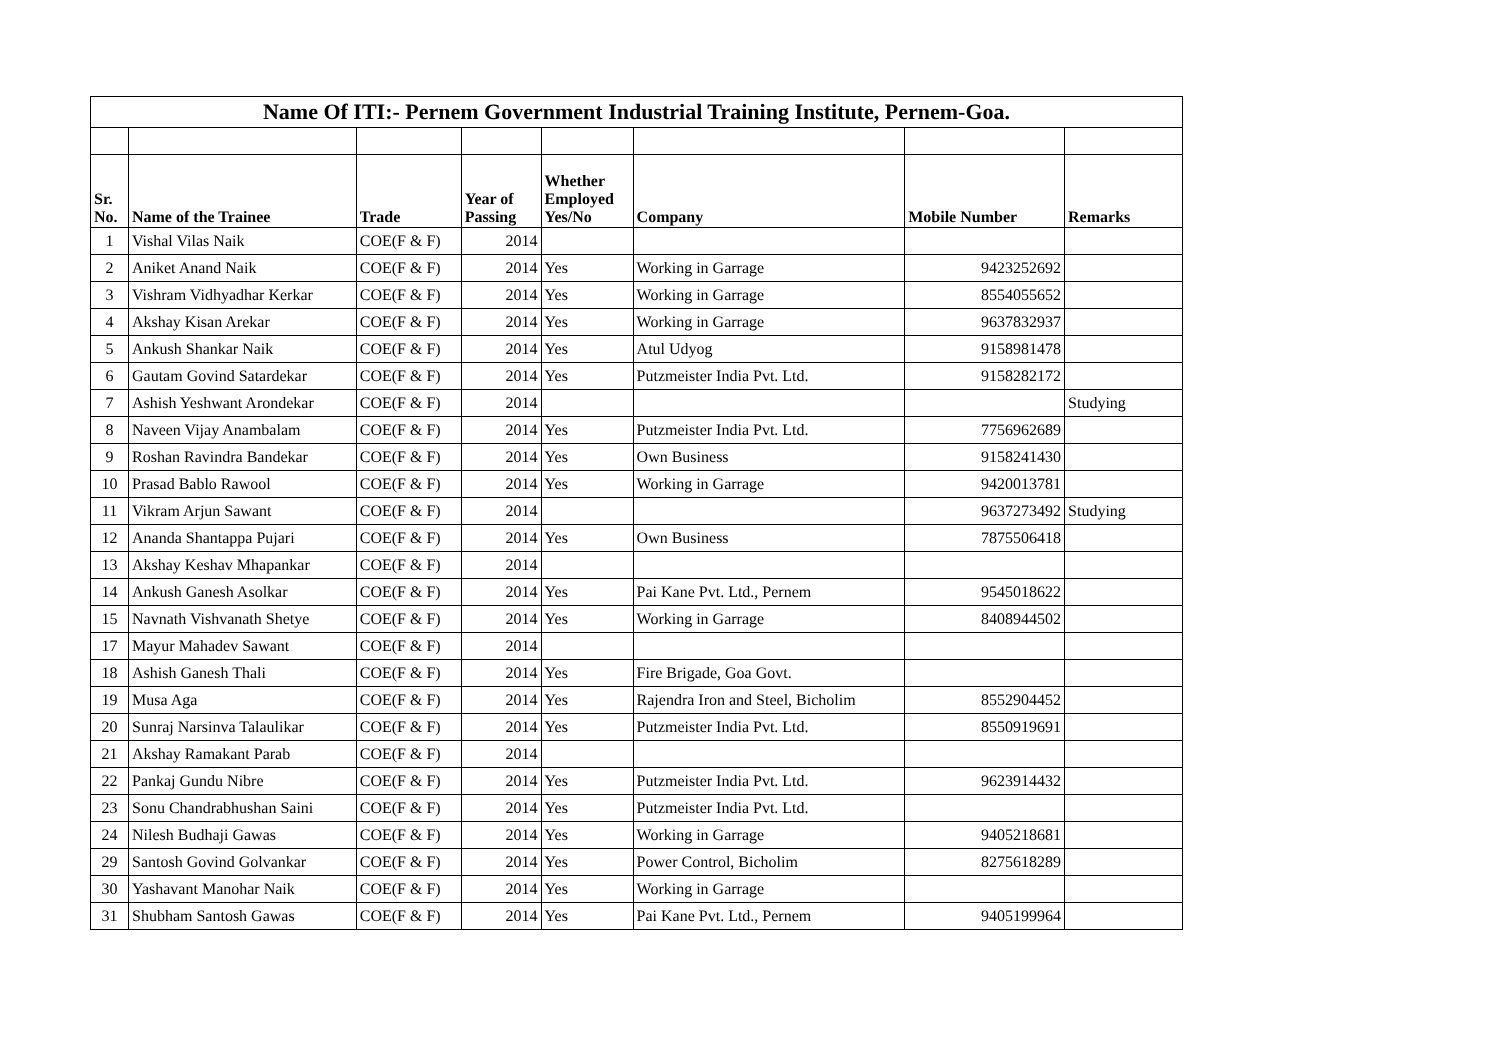| Name Of ITI:- Pernem Government Industrial Training Institute, Pernem-Goa. | | | | | | | |
| Sr. No. | Name of the Trainee | Trade | Year of Passing | Whether Employed Yes/No | Company | Mobile Number | Remarks |
| 1 | Vishal Vilas Naik | COE(F & F) | 2014 | | | | |
| 2 | Aniket Anand Naik | COE(F & F) | 2014 | Yes | Working in Garrage | 9423252692 | |
| 3 | Vishram Vidhyadhar Kerkar | COE(F & F) | 2014 | Yes | Working in Garrage | 8554055652 | |
| 4 | Akshay Kisan Arekar | COE(F & F) | 2014 | Yes | Working in Garrage | 9637832937 | |
| 5 | Ankush Shankar Naik | COE(F & F) | 2014 | Yes | Atul Udyog | 9158981478 | |
| 6 | Gautam Govind Satardekar | COE(F & F) | 2014 | Yes | Putzmeister India Pvt. Ltd. | 9158282172 | |
| 7 | Ashish Yeshwant Arondekar | COE(F & F) | 2014 | | | | Studying |
| 8 | Naveen Vijay Anambalam | COE(F & F) | 2014 | Yes | Putzmeister India Pvt. Ltd. | 7756962689 | |
| 9 | Roshan Ravindra Bandekar | COE(F & F) | 2014 | Yes | Own Business | 9158241430 | |
| 10 | Prasad Bablo Rawool | COE(F & F) | 2014 | Yes | Working in Garrage | 9420013781 | |
| 11 | Vikram Arjun Sawant | COE(F & F) | 2014 | | | 9637273492 | Studying |
| 12 | Ananda Shantappa Pujari | COE(F & F) | 2014 | Yes | Own Business | 7875506418 | |
| 13 | Akshay Keshav Mhapankar | COE(F & F) | 2014 | | | | |
| 14 | Ankush Ganesh Asolkar | COE(F & F) | 2014 | Yes | Pai Kane Pvt. Ltd., Pernem | 9545018622 | |
| 15 | Navnath Vishvanath Shetye | COE(F & F) | 2014 | Yes | Working in Garrage | 8408944502 | |
| 17 | Mayur Mahadev Sawant | COE(F & F) | 2014 | | | | |
| 18 | Ashish Ganesh Thali | COE(F & F) | 2014 | Yes | Fire Brigade, Goa Govt. | | |
| 19 | Musa Aga | COE(F & F) | 2014 | Yes | Rajendra Iron and Steel, Bicholim | 8552904452 | |
| 20 | Sunraj Narsinva Talaulikar | COE(F & F) | 2014 | Yes | Putzmeister India Pvt. Ltd. | 8550919691 | |
| 21 | Akshay Ramakant Parab | COE(F & F) | 2014 | | | | |
| 22 | Pankaj Gundu Nibre | COE(F & F) | 2014 | Yes | Putzmeister India Pvt. Ltd. | 9623914432 | |
| 23 | Sonu Chandrabhushan Saini | COE(F & F) | 2014 | Yes | Putzmeister India Pvt. Ltd. | | |
| 24 | Nilesh Budhaji Gawas | COE(F & F) | 2014 | Yes | Working in Garrage | 9405218681 | |
| 29 | Santosh Govind Golvankar | COE(F & F) | 2014 | Yes | Power Control, Bicholim | 8275618289 | |
| 30 | Yashavant Manohar Naik | COE(F & F) | 2014 | Yes | Working in Garrage | | |
| 31 | Shubham Santosh Gawas | COE(F & F) | 2014 | Yes | Pai Kane Pvt. Ltd., Pernem | 9405199964 | |